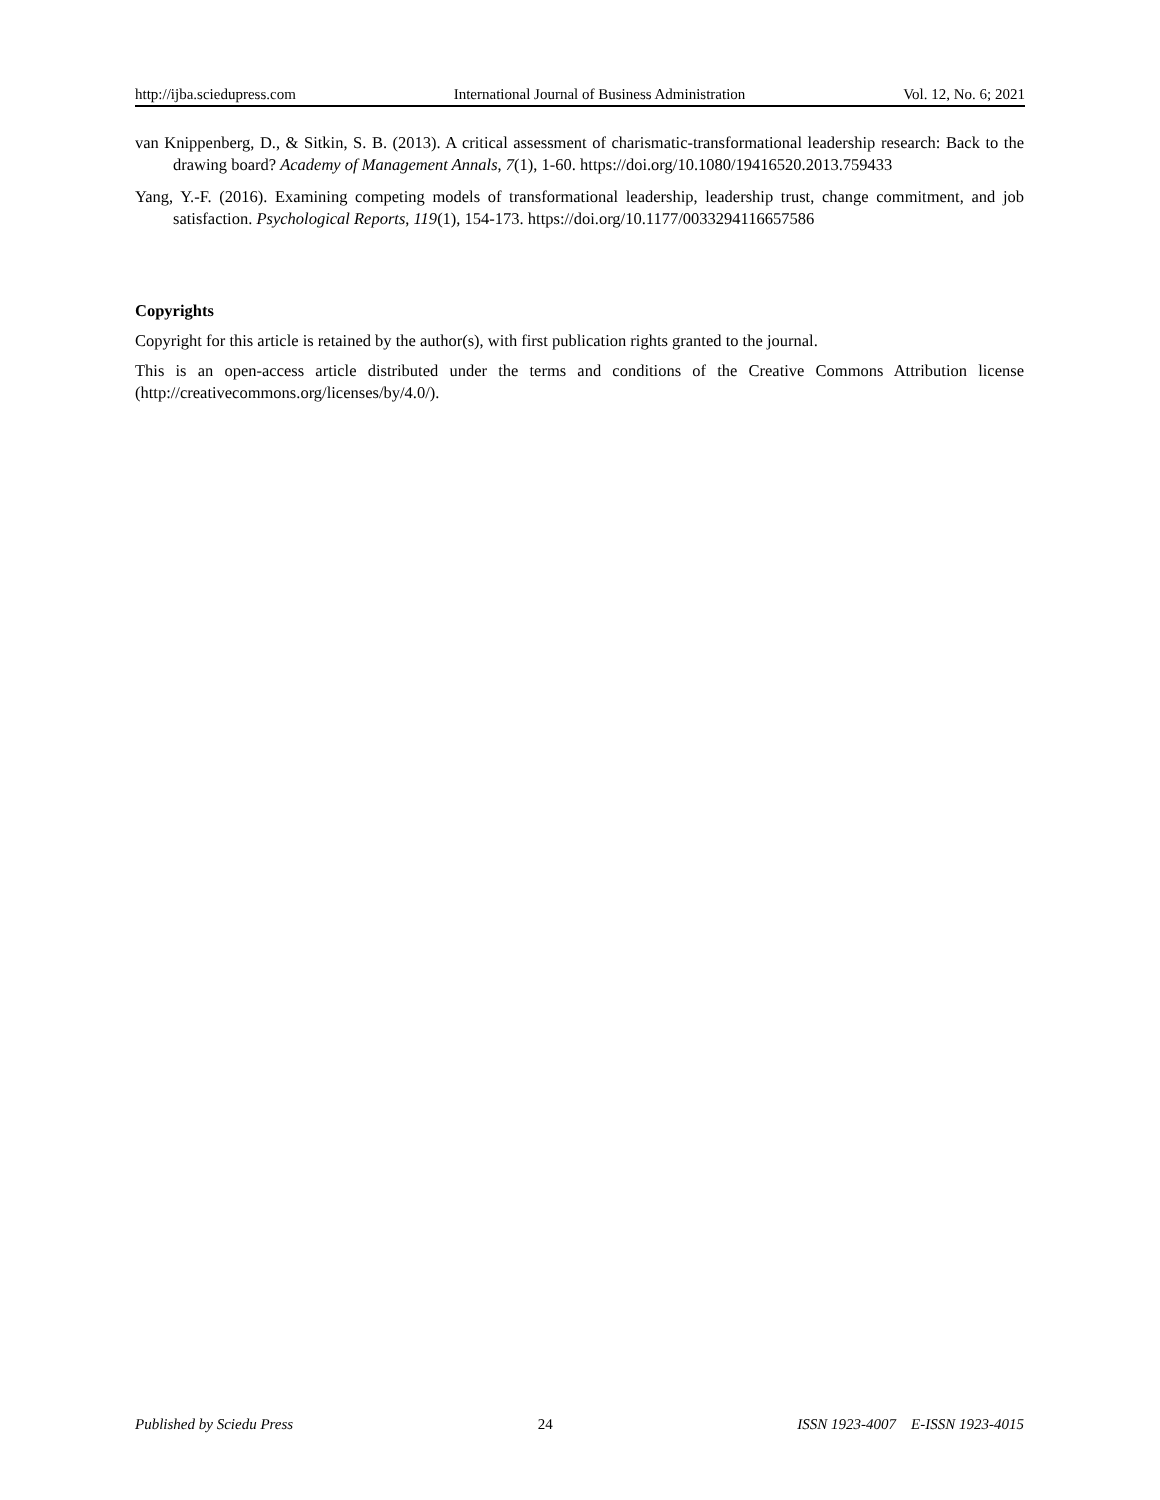http://ijba.sciedupress.com International Journal of Business Administration Vol. 12, No. 6; 2021
van Knippenberg, D., & Sitkin, S. B. (2013). A critical assessment of charismatic-transformational leadership research: Back to the drawing board? Academy of Management Annals, 7(1), 1-60. https://doi.org/10.1080/19416520.2013.759433
Yang, Y.-F. (2016). Examining competing models of transformational leadership, leadership trust, change commitment, and job satisfaction. Psychological Reports, 119(1), 154-173. https://doi.org/10.1177/0033294116657586
Copyrights
Copyright for this article is retained by the author(s), with first publication rights granted to the journal.
This is an open-access article distributed under the terms and conditions of the Creative Commons Attribution license (http://creativecommons.org/licenses/by/4.0/).
Published by Sciedu Press 24 ISSN 1923-4007 E-ISSN 1923-4015